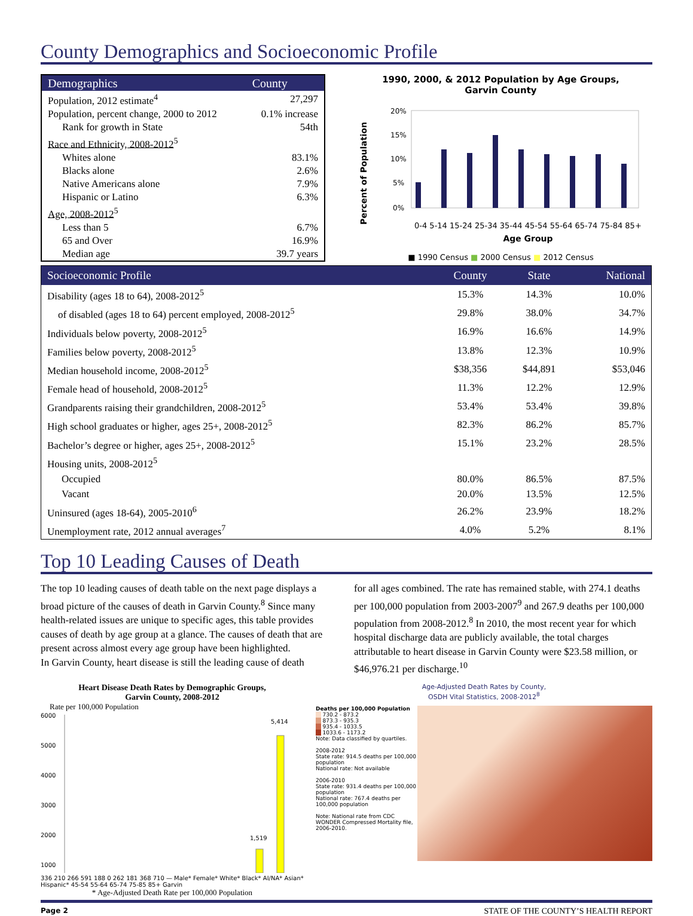County Demographics and Socioeconomic Profile
| Demographics | County |
| --- | --- |
| Population, 2012 estimate<sup>4</sup> | 27,297 |
| Population, percent change, 2000 to 2012 | 0.1% increase |
| Rank for growth in State | 54th |
| Race and Ethnicity, 2008-2012<sup>5</sup> | |
| Whites alone | 83.1% |
| Blacks alone | 2.6% |
| Native Americans alone | 7.9% |
| Hispanic or Latino | 6.3% |
| Age, 2008-2012<sup>5</sup> | |
| Less than 5 | 6.7% |
| 65 and Over | 16.9% |
| Median age | 39.7 years |
1990, 2000, & 2012 Population by Age Groups,
Garvin County
Percent of Population
20%
15%
10%
5%
0%
0-4 5-14 15-24 25-34 35-44 45-54 55-64 65-74 75-84 85+
Age Group
■ 1990 Census ■ 2000 Census ■ 2012 Census
| Socioeconomic Profile | County | State | National |
| --- | --- | --- | --- |
| Disability (ages 18 to 64), 2008-2012<sup>5</sup> | 15.3% | 14.3% | 10.0% |
| of disabled (ages 18 to 64) percent employed, 2008-2012<sup>5</sup> | 29.8% | 38.0% | 34.7% |
| Individuals below poverty, 2008-2012<sup>5</sup> | 16.9% | 16.6% | 14.9% |
| Families below poverty, 2008-2012<sup>5</sup> | 13.8% | 12.3% | 10.9% |
| Median household income, 2008-2012<sup>5</sup> | $38,356 | $44,891 | $53,046 |
| Female head of household, 2008-2012<sup>5</sup> | 11.3% | 12.2% | 12.9% |
| Grandparents raising their grandchildren, 2008-2012<sup>5</sup> | 53.4% | 53.4% | 39.8% |
| High school graduates or higher, ages 25+, 2008-2012<sup>5</sup> | 82.3% | 86.2% | 85.7% |
| Bachelor’s degree or higher, ages 25+, 2008-2012<sup>5</sup> | 15.1% | 23.2% | 28.5% |
| Housing units, 2008-2012<sup>5</sup> | | | |
| Occupied | 80.0% | 86.5% | 87.5% |
| Vacant | 20.0% | 13.5% | 12.5% |
| Uninsured (ages 18-64), 2005-2010<sup>6</sup> | 26.2% | 23.9% | 18.2% |
| Unemployment rate, 2012 annual averages<sup>7</sup> | 4.0% | 5.2% | 8.1% |
Top 10 Leading Causes of Death
The top 10 leading causes of death table on the next page displays a broad picture of the causes of death in Garvin County.<sup>8</sup> Since many health-related issues are unique to specific ages, this table provides causes of death by age group at a glance. The causes of death that are present across almost every age group have been highlighted.
In Garvin County, heart disease is still the leading cause of death
for all ages combined. The rate has remained stable, with 274.1 deaths per 100,000 population from 2003-2007<sup>9</sup> and 267.9 deaths per 100,000 population from 2008-2012.<sup>8</sup> In 2010, the most recent year for which hospital discharge data are publicly available, the total charges attributable to heart disease in Garvin County were $23.58 million, or $46,976.21 per discharge.<sup>10</sup>
Heart Disease Death Rates by Demographic Groups,
Garvin County, 2008-2012
Rate per 100,000 Population
6000
5000
4000
3000
2000
1000
5,414
1,519
336 210 266 591 188 0 262 181 368 710 — Male* Female* White* Black* AI/NA* Asian* Hispanic* 45-54 55-64 65-74 75-85 85+ Garvin
* Age-Adjusted Death Rate per 100,000 Population
Age-Adjusted Death Rates by County,
OSDH Vital Statistics, 2008-2012<sup>8</sup>
Deaths per 100,000 Population
730.2 - 873.2
873.3 - 935.3
935.4 - 1033.5
1033.6 - 1173.2
Note: Data classified by quartiles.
2008-2012
State rate: 914.5 deaths per 100,000 population
National rate: Not available
2006-2010
State rate: 931.4 deaths per 100,000 population
National rate: 767.4 deaths per 100,000 population
Note: National rate from CDC WONDER Compressed Mortality file, 2006-2010.
Page 2 STATE OF THE COUNTY’S HEALTH REPORT